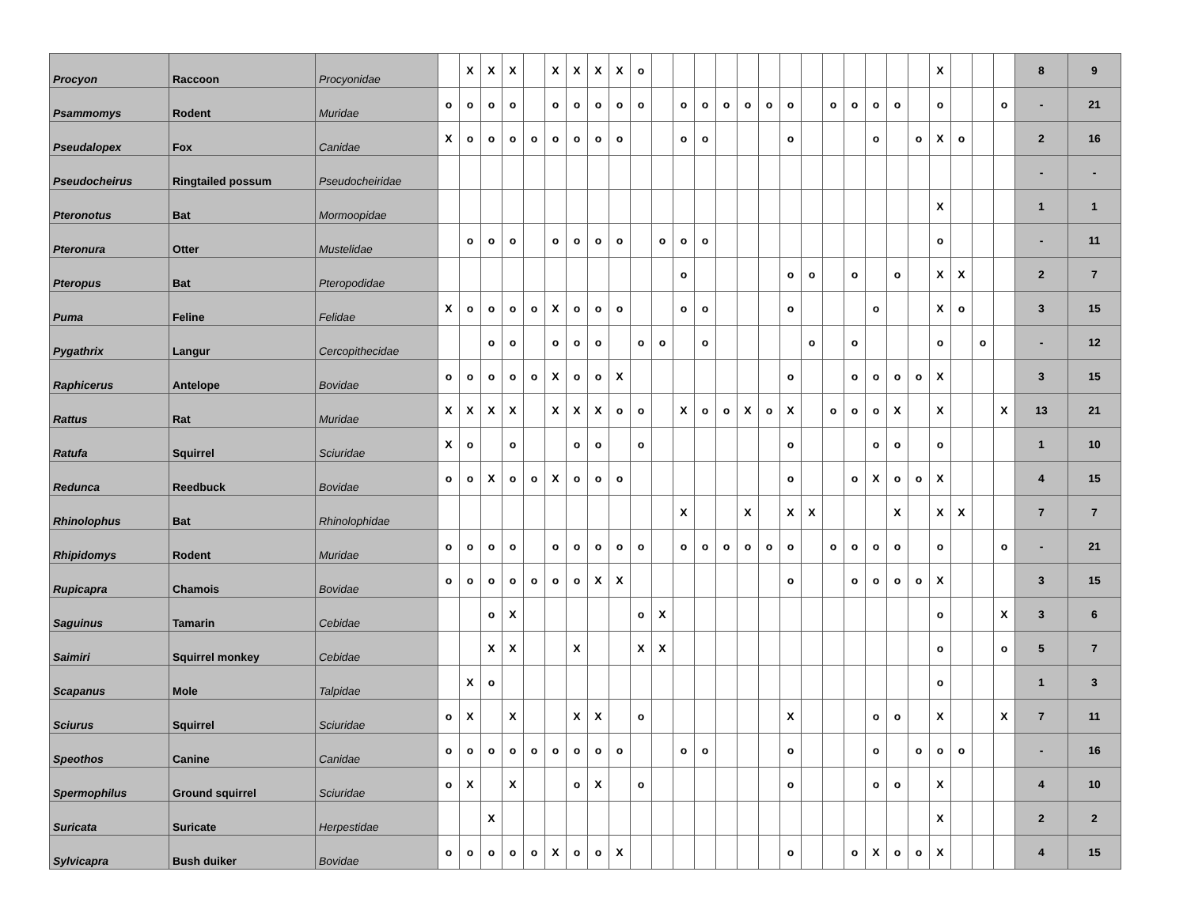| Procyon | Raccoon | Procyonidae | | X | X | X | | X | X | X | X | o | | | | | | | | | | | | | | X | | | | 8 | 9 |
| Psammomys | Rodent | Muridae | o | o | o | o | | o | o | o | o | o | | o | o | o | o | o | o | | o | o | o | o | | o | | | o | - | 21 |
| Pseudalopex | Fox | Canidae | X | o | o | o | o | o | o | o | o | | | o | o | | | | o | | | | o | | o | X | o | | | 2 | 16 |
| Pseudocheirus | Ringtailed possum | Pseudocheiridae | | | | | | | | | | | | | | | | | | | | | | | | | | | | - | - |
| Pteronotus | Bat | Mormoopidae | | | | | | | | | | | | | | | | | | | | | | | | X | | | | 1 | 1 |
| Pteronura | Otter | Mustelidae | | o | o | o | | o | o | o | o | | o | o | o | | | | | | | | | | | o | | | | - | 11 |
| Pteropus | Bat | Pteropodidae | | | | | | | | | | | | o | | | | | o | o | | o | | o | | X | X | | | 2 | 7 |
| Puma | Feline | Felidae | X | o | o | o | o | X | o | o | o | | | o | o | | | | o | | | | o | | | X | o | | | 3 | 15 |
| Pygathrix | Langur | Cercopithecidae | | | o | o | | o | o | o | | o | o | | o | | | | | o | | o | | | | o | | o | | - | 12 |
| Raphicerus | Antelope | Bovidae | o | o | o | o | o | X | o | o | X | | | | | | | | o | | | o | o | o | o | X | | | | 3 | 15 |
| Rattus | Rat | Muridae | X | X | X | X | | X | X | X | o | o | | X | o | o | X | o | X | | o | o | o | X | | X | | | X | 13 | 21 |
| Ratufa | Squirrel | Sciuridae | X | o | | o | | | o | o | | o | | | | | | | o | | | | o | o | | o | | | | 1 | 10 |
| Redunca | Reedbuck | Bovidae | o | o | X | o | o | X | o | o | o | | | | | | | | o | | | o | X | o | o | X | | | | 4 | 15 |
| Rhinolophus | Bat | Rhinolophidae | | | | | | | | | | | | X | | | X | | X | X | | | | X | | X | X | | | 7 | 7 |
| Rhipidomys | Rodent | Muridae | o | o | o | o | | o | o | o | o | o | | o | o | o | o | o | o | | o | o | o | o | | o | | | o | - | 21 |
| Rupicapra | Chamois | Bovidae | o | o | o | o | o | o | o | X | X | | | | | | | | o | | | o | o | o | o | X | | | | 3 | 15 |
| Saguinus | Tamarin | Cebidae | | | o | X | | | | | | o | X | | | | | | | | | | | | | o | | | X | 3 | 6 |
| Saimiri | Squirrel monkey | Cebidae | | | X | X | | | X | | | X | X | | | | | | | | | | | | | o | | | o | 5 | 7 |
| Scapanus | Mole | Talpidae | | X | o | | | | | | | | | | | | | | | | | | | | | o | | | | 1 | 3 |
| Sciurus | Squirrel | Sciuridae | o | X | | X | | | X | X | | o | | | | | | | X | | | | o | o | | X | | | X | 7 | 11 |
| Speothos | Canine | Canidae | o | o | o | o | o | o | o | o | o | | | o | o | | | | o | | | | o | | o | o | o | | | - | 16 |
| Spermophilus | Ground squirrel | Sciuridae | o | X | | X | | | o | X | | o | | | | | | | o | | | | o | o | | X | | | | 4 | 10 |
| Suricata | Suricate | Herpestidae | | | X | | | | | | | | | | | | | | | | | | | | | X | | | | 2 | 2 |
| Sylvicapra | Bush duiker | Bovidae | o | o | o | o | o | X | o | o | X | | | | | | | | o | | | o | X | o | o | X | | | | 4 | 15 |